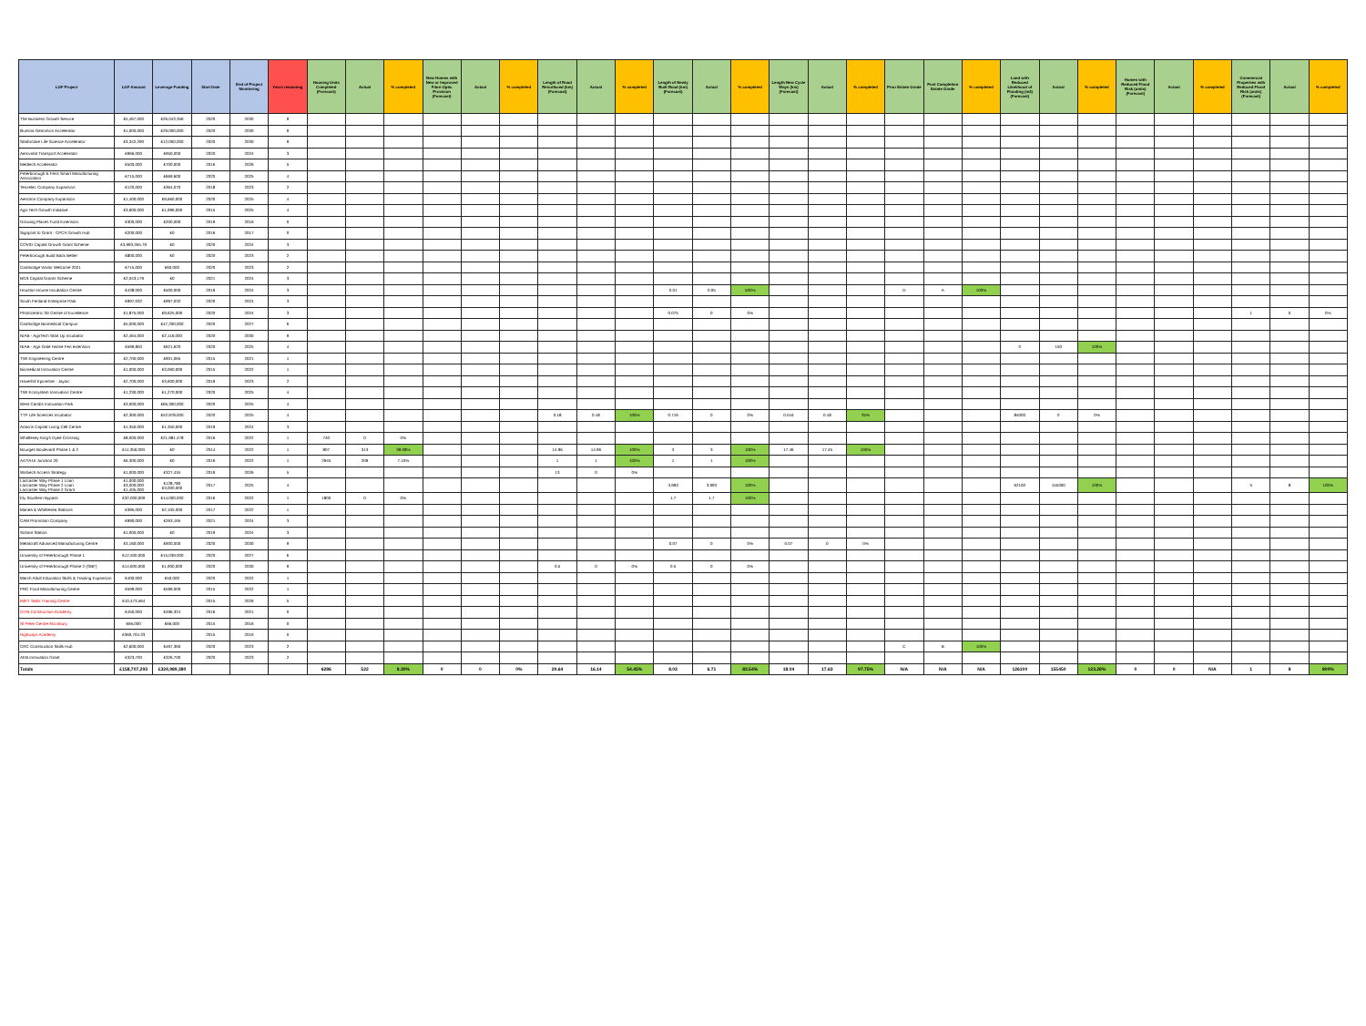| LGF Project | LGF Amount | Leverage Funding | Start Date | End of Project Monitoring | Years remaining | Housing Units Completed (Forecast) | Actual | % completed | New Homes with New or Improved Fibre Optic Provision (Forecast) | Actual | % completed | Length of Road Resurfaced (km) (Forecast) | Actual | % completed | Length of Newly Built Road (km) (Forecast) | Actual | % completed | Length New Cycle Ways (km) (Forecast) | Actual | % completed | Prior Estate Grade | Post Completion Estate Grade | % completed | Land with Reduced Likelihood of Flooding (m2) (Forecast) | Actual | % completed | Homes with Reduced Flood Risk (units) (Forecast) | Actual | % completed | Commercial Properties with Reduced Flood Risk (units) (Forecast) | Actual | % completed |
| --- | --- | --- | --- | --- | --- | --- | --- | --- | --- | --- | --- | --- | --- | --- | --- | --- | --- | --- | --- | --- | --- | --- | --- | --- | --- | --- | --- | --- | --- | --- | --- | --- |
| The Business Growth Service | £5,467,000 | £26,043,356 | 2020 | 2030 | 9 | | | | | | | | | | | | | | | | | | | | | | | | | | | |
| Illumina Genomics Accelerator | £1,000,000 | £29,000,000 | 2020 | 2030 | 9 | | | | | | | | | | | | | | | | | | | | | | | | | | | |
| Starbrooke Life Science Accelerator | £3,342,290 | £12,000,000 | 2020 | 2030 | 9 | | | | | | | | | | | | | | | | | | | | | | | | | | | |
| Aerovolat Transport Accelerator | £966,000 | £950,000 | 2020 | 2024 | 3 | | | | | | | | | | | | | | | | | | | | | | | | | | | |
| Medtech Accelerator | £500,000 | £700,000 | 2016 | 2026 | 5 | | | | | | | | | | | | | | | | | | | | | | | | | | | |
| Peterborough & Fens Smart Manufacturing Association | £715,000 | £669,600 | 2020 | 2025 | 4 | | | | | | | | | | | | | | | | | | | | | | | | | | | |
| Tenzelec Company Expansion | £120,000 | £364,070 | 2018 | 2023 | 2 | | | | | | | | | | | | | | | | | | | | | | | | | | | |
| Aerotron Company Expansion | £1,400,000 | £9,660,000 | 2020 | 2025 | 4 | | | | | | | | | | | | | | | | | | | | | | | | | | | |
| Agri-Tech Growth Initiative | £3,600,000 | £1,996,000 | 2015 | 2025 | 4 | | | | | | | | | | | | | | | | | | | | | | | | | | | |
| Growing Places Fund Extension | £300,000 | £200,000 | 2019 | 2016 | 0 | | | | | | | | | | | | | | | | | | | | | | | | | | | |
| Signpost to Grant - CPCA Growth Hub | £200,000 | £0 | 2016 | 2017 | 0 | | | | | | | | | | | | | | | | | | | | | | | | | | | |
| COVID Capital Growth Grant Scheme | £3,993,355.79 | £0 | 2020 | 2024 | 3 | | | | | | | | | | | | | | | | | | | | | | | | | | | |
| Peterborough Build Back Better | £800,000 | £0 | 2020 | 2023 | 2 | | | | | | | | | | | | | | | | | | | | | | | | | | | |
| Cambridge Visitor Welcome 2021 | £715,000 | £60,000 | 2020 | 2023 | 2 | | | | | | | | | | | | | | | | | | | | | | | | | | | |
| BGS Capital Grants Scheme | £2,043,179 | £0 | 2021 | 2024 | 3 | | | | | | | | | | | | | | | | | | | | | | | | | | | |
| Houston House Incubation Centre | £438,000 | £500,000 | 2019 | 2024 | 3 | | | | | | | | | | 0.01 | 0.05 | 500% | | | | D | A | 100% | | | | | | | | | |
| South Fenland Enterprise Park | £997,032 | £997,032 | 2020 | 2024 | 3 | | | | | | | | | | | | | | | | | | | | | | | | | | | |
| Photocentric 3D Centre of Excellence | £1,875,000 | £9,625,000 | 2020 | 2024 | 3 | | | | | | | | | | 0.075 | 0 | 0% | | | | | | | | | | | | | 1 | 0 | 0% |
| Cambridge Biomedical Campus | £5,000,000 | £47,200,000 | 2020 | 2027 | 6 | | | | | | | | | | | | | | | | | | | | | | | | | | | |
| NIAB - AgriTech Start Up Incubator | £2,464,000 | £2,116,000 | 2020 | 2030 | 9 | | | | | | | | | | | | | | | | | | | | | | | | | | | |
| NIAB - Agri-Gate Hasse Fen extension | £599,850 | £621,620 | 2020 | 2025 | 4 | | | | | | | | | | | | | | | | | | | 0 | 150 | 100% | | | | | | |
| TWI Engineering Centre | £2,700,000 | £901,065 | 2015 | 2021 | 1 | | | | | | | | | | | | | | | | | | | | | | | | | | | |
| Biomedical Innovation Centre | £1,000,000 | £3,060,000 | 2015 | 2022 | 1 | | | | | | | | | | | | | | | | | | | | | | | | | | | |
| Haverhill Epicentre - Jaynic | £2,700,000 | £3,600,000 | 2019 | 2023 | 2 | | | | | | | | | | | | | | | | | | | | | | | | | | | |
| TWI Ecosystem Innovation Centre | £1,230,000 | £1,270,000 | 2020 | 2025 | 4 | | | | | | | | | | | | | | | | | | | | | | | | | | | |
| West Cambs Innovation Park | £3,000,000 | £66,300,000 | 2020 | 2025 | 4 | | | | | | | | | | | | | | | | | | | | | | | | | | | |
| TTP Life Sciences Incubator | £2,300,000 | £52,978,000 | 2020 | 2025 | 4 | | | | | | | 0.18 | 0.18 | 100% | 0.716 | 0 | 0% | 0.516 | 0.18 | 35% | | | | 84000 | 0 | 0% | | | | | | |
| Anacris Capital Living Cell Centre | £1,350,000 | £1,350,000 | 2019 | 2024 | 3 | | | | | | | | | | | | | | | | | | | | | | | | | | | |
| Whittlesey King's Dyke Crossing | £8,000,000 | £21,981,478 | 2016 | 2022 | 1 | 740 | 0 | 0% | | | | | | | | | | | | | | | | | | | | | | | | |
| Bourges Boulevard Phase 1 & 2 | £11,350,000 | £0 | 2014 | 2022 | 1 | 807 | 313 | 39.08% | | | | 14.96 | 14.96 | 100% | 3 | 3 | 100% | 17.46 | 17.45 | 100% | | | | | | | | | | | | |
| A47/A15 Junction 20 | £6,300,000 | £0 | 2016 | 2022 | 1 | 2945 | 209 | 7.10% | | | | 1 | 1 | 100% | 1 | 1 | 100% | | | | | | | | | | | | | | | |
| Wisbech Access Strategy | £1,000,000 | £327,434 | 2019 | 2026 | 5 | | | | | | | 13 | 0 | 0% | | | | | | | | | | | | | | | | | | |
| Lancaster Way Phase 1 Loan Lancaster Way Phase 2 Loan Lancaster Way Phase 2 Grant | £1,000,000 £3,000,000 £1,405,000 | £128,780 £3,000,000 | 2017 | 2025 | 4 | | | | | | | | | | 3.993 | 3.993 | 100% | | | | | | | 62100 | 155300 | 100% | | | | 5 | 8 | 100% |
| Ely Southern Bypass | £32,000,000 | £14,000,000 | 2016 | 2022 | 1 | 1800 | 0 | 0% | | | | | | | 1.7 | 1.7 | 100% | | | | | | | | | | | | | | | |
| Manea & Whittlesea Stations | £395,000 | £2,105,000 | 2017 | 2022 | 1 | | | | | | | | | | | | | | | | | | | | | | | | | | | |
| CAM Promotion Company | £990,000 | £263,165 | 2021 | 2024 | 3 | | | | | | | | | | | | | | | | | | | | | | | | | | | |
| Soham Station | £1,000,000 | £0 | 2019 | 2024 | 3 | | | | | | | | | | | | | | | | | | | | | | | | | | | |
| Metalcraft Advanced Manufacturing Centre | £3,160,000 | £900,000 | 2020 | 2030 | 9 | | | | | | | | | | 0.07 | 0 | 0% | 0.07 | 0 | 0% | | | | | | | | | | | | |
| University of Peterborough Phase 1 | £12,500,000 | £15,039,000 | 2020 | 2027 | 6 | | | | | | | | | | | | | | | | | | | | | | | | | | | |
| University of Peterborough Phase 2 (OBF) | £14,600,000 | £1,900,000 | 2020 | 2030 | 9 | | | | | | | 0.5 | 0 | 0% | 0.5 | 0 | 0% | | | | | | | | | | | | | | | |
| March Adult Education Skills & Training Expansion | £400,000 | £50,000 | 2020 | 2022 | 1 | | | | | | | | | | | | | | | | | | | | | | | | | | | |
| PRC Food Manufacturing Centre | £599,000 | £599,000 | 2015 | 2022 | 1 | | | | | | | | | | | | | | | | | | | | | | | | | | | |
| IMET Skills Training Centre | £10,473,564 | | 2015 | 2026 | 5 | | | | | | | | | | | | | | | | | | | | | | | | | | | |
| CITB Construction Academy | £450,000 | £496,324 | 2016 | 2021 | 0 | | | | | | | | | | | | | | | | | | | | | | | | | | | |
| St Peter Centre Alconbury | £66,000 | £66,000 | 2015 | 2016 | 0 | | | | | | | | | | | | | | | | | | | | | | | | | | | |
| Highways Academy | £360,704.33 | | 2015 | 2016 | 0 | | | | | | | | | | | | | | | | | | | | | | | | | | | |
| CRC Construction Skills Hub | £2,600,000 | £497,360 | 2020 | 2023 | 2 | | | | | | | | | | | | | | | | C | B | 100% | | | | | | | | | |
| AEB Innovation Grant | £323,700 | £326,700 | 2020 | 2023 | 2 | | | | | | | | | | | | | | | | | | | | | | | | | | | |
| Totals | £158,707,293 | £324,989,380 | | | | 6286 | 522 | 8.30% | 0 | 0 | 0% | 29.64 | 16.14 | 54.45% | 8.03 | 6.71 | 83.54% | 18.04 | 17.63 | 97.75% | N/A | N/A | N/A | 126100 | 155450 | 123.28% | 0 | 0 | N/A | 1 | 8 | 800% |